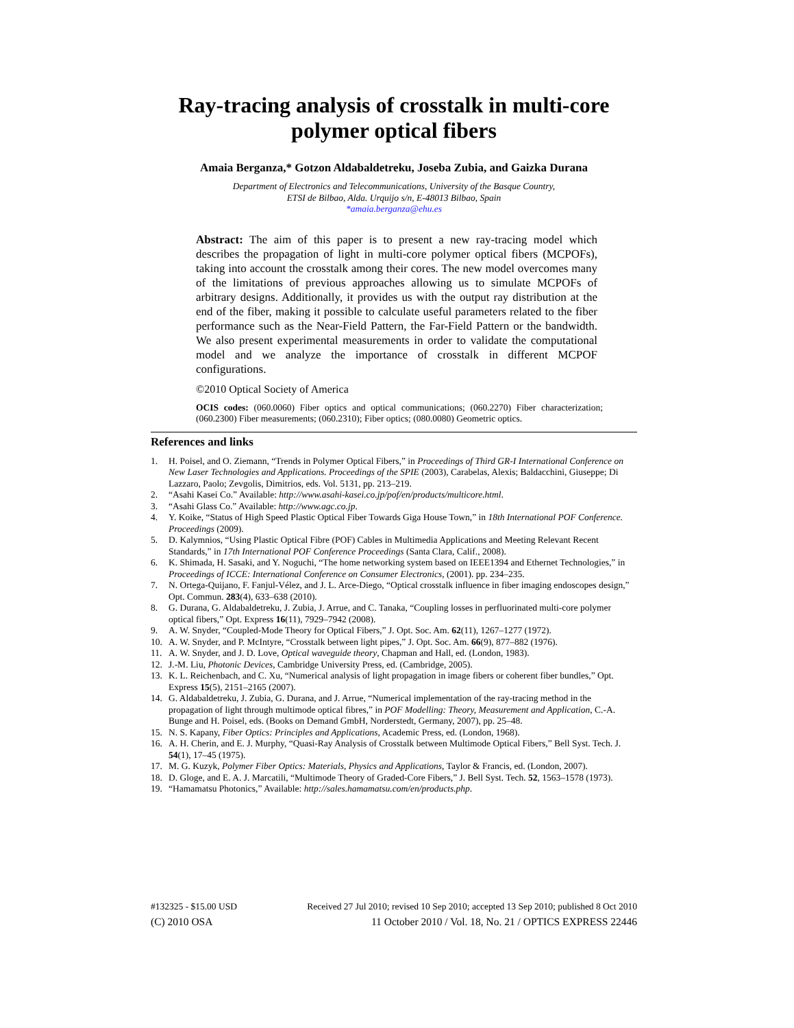Ray-tracing analysis of crosstalk in multi-core polymer optical fibers
Amaia Berganza,* Gotzon Aldabaldetreku, Joseba Zubia, and Gaizka Durana
Department of Electronics and Telecommunications, University of the Basque Country,
ETSI de Bilbao, Alda. Urquijo s/n, E-48013 Bilbao, Spain
*amaia.berganza@ehu.es
Abstract: The aim of this paper is to present a new ray-tracing model which describes the propagation of light in multi-core polymer optical fibers (MCPOFs), taking into account the crosstalk among their cores. The new model overcomes many of the limitations of previous approaches allowing us to simulate MCPOFs of arbitrary designs. Additionally, it provides us with the output ray distribution at the end of the fiber, making it possible to calculate useful parameters related to the fiber performance such as the Near-Field Pattern, the Far-Field Pattern or the bandwidth. We also present experimental measurements in order to validate the computational model and we analyze the importance of crosstalk in different MCPOF configurations.
©2010 Optical Society of America
OCIS codes: (060.0060) Fiber optics and optical communications; (060.2270) Fiber characterization; (060.2300) Fiber measurements; (060.2310); Fiber optics; (080.0080) Geometric optics.
References and links
1. H. Poisel, and O. Ziemann, “Trends in Polymer Optical Fibers,” in Proceedings of Third GR-I International Conference on New Laser Technologies and Applications. Proceedings of the SPIE (2003), Carabelas, Alexis; Baldacchini, Giuseppe; Di Lazzaro, Paolo; Zevgolis, Dimitrios, eds. Vol. 5131, pp. 213–219.
2. “Asahi Kasei Co.” Available: http://www.asahi-kasei.co.jp/pof/en/products/multicore.html.
3. “Asahi Glass Co.” Available: http://www.agc.co.jp.
4. Y. Koike, “Status of High Speed Plastic Optical Fiber Towards Giga House Town,” in 18th International POF Conference. Proceedings (2009).
5. D. Kalymnios, “Using Plastic Optical Fibre (POF) Cables in Multimedia Applications and Meeting Relevant Recent Standards,” in 17th International POF Conference Proceedings (Santa Clara, Calif., 2008).
6. K. Shimada, H. Sasaki, and Y. Noguchi, “The home networking system based on IEEE1394 and Ethernet Technologies,” in Proceedings of ICCE: International Conference on Consumer Electronics, (2001). pp. 234–235.
7. N. Ortega-Quijano, F. Fanjul-Vélez, and J. L. Arce-Diego, “Optical crosstalk influence in fiber imaging endoscopes design,” Opt. Commun. 283(4), 633–638 (2010).
8. G. Durana, G. Aldabaldetreku, J. Zubia, J. Arrue, and C. Tanaka, “Coupling losses in perfluorinated multi-core polymer optical fibers,” Opt. Express 16(11), 7929–7942 (2008).
9. A. W. Snyder, “Coupled-Mode Theory for Optical Fibers,” J. Opt. Soc. Am. 62(11), 1267–1277 (1972).
10. A. W. Snyder, and P. McIntyre, “Crosstalk between light pipes,” J. Opt. Soc. Am. 66(9), 877–882 (1976).
11. A. W. Snyder, and J. D. Love, Optical waveguide theory, Chapman and Hall, ed. (London, 1983).
12. J.-M. Liu, Photonic Devices, Cambridge University Press, ed. (Cambridge, 2005).
13. K. L. Reichenbach, and C. Xu, “Numerical analysis of light propagation in image fibers or coherent fiber bundles,” Opt. Express 15(5), 2151–2165 (2007).
14. G. Aldabaldetreku, J. Zubia, G. Durana, and J. Arrue, “Numerical implementation of the ray-tracing method in the propagation of light through multimode optical fibres,” in POF Modelling: Theory, Measurement and Application, C.-A. Bunge and H. Poisel, eds. (Books on Demand GmbH, Norderstedt, Germany, 2007), pp. 25–48.
15. N. S. Kapany, Fiber Optics: Principles and Applications, Academic Press, ed. (London, 1968).
16. A. H. Cherin, and E. J. Murphy, “Quasi-Ray Analysis of Crosstalk between Multimode Optical Fibers,” Bell Syst. Tech. J. 54(1), 17–45 (1975).
17. M. G. Kuzyk, Polymer Fiber Optics: Materials, Physics and Applications, Taylor & Francis, ed. (London, 2007).
18. D. Gloge, and E. A. J. Marcatili, “Multimode Theory of Graded-Core Fibers,” J. Bell Syst. Tech. 52, 1563–1578 (1973).
19. “Hamamatsu Photonics,” Available: http://sales.hamamatsu.com/en/products.php.
#132325 - $15.00 USD Received 27 Jul 2010; revised 10 Sep 2010; accepted 13 Sep 2010; published 8 Oct 2010
(C) 2010 OSA 11 October 2010 / Vol. 18, No. 21 / OPTICS EXPRESS 22446